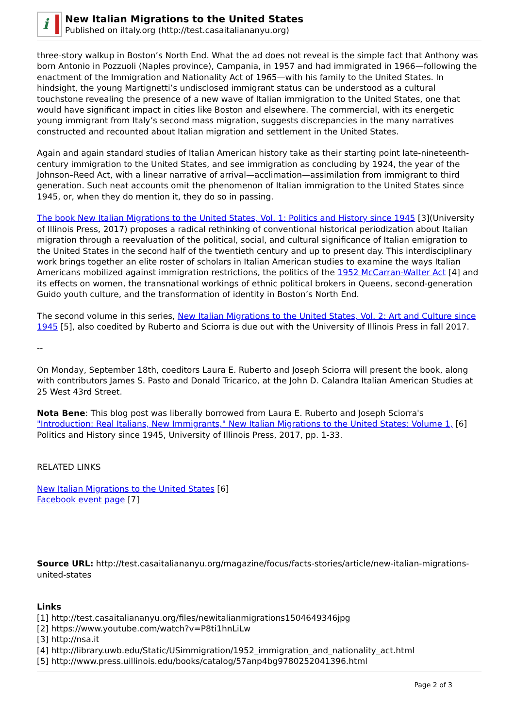i
New Italian Migrations to the United States
Published on iItaly.org (http://test.casaitaliananyu.org)
three-story walkup in Boston’s North End. What the ad does not reveal is the simple fact that Anthony was born Antonio in Pozzuoli (Naples province), Campania, in 1957 and had immigrated in 1966—following the enactment of the Immigration and Nationality Act of 1965—with his family to the United States. In hindsight, the young Martignetti’s undisclosed immigrant status can be understood as a cultural touchstone revealing the presence of a new wave of Italian immigration to the United States, one that would have significant impact in cities like Boston and elsewhere. The commercial, with its energetic young immigrant from Italy’s second mass migration, suggests discrepancies in the many narratives constructed and recounted about Italian migration and settlement in the United States.
Again and again standard studies of Italian American history take as their starting point late-nineteenth-century immigration to the United States, and see immigration as concluding by 1924, the year of the Johnson–Reed Act, with a linear narrative of arrival—acclimation—assimilation from immigrant to third generation. Such neat accounts omit the phenomenon of Italian immigration to the United States since 1945, or, when they do mention it, they do so in passing.
The book New Italian Migrations to the United States, Vol. 1: Politics and History since 1945 [3](University of Illinois Press, 2017) proposes a radical rethinking of conventional historical periodization about Italian migration through a reevaluation of the political, social, and cultural significance of Italian emigration to the United States in the second half of the twentieth century and up to present day. This interdisciplinary work brings together an elite roster of scholars in Italian American studies to examine the ways Italian Americans mobilized against immigration restrictions, the politics of the 1952 McCarran-Walter Act [4] and its effects on women, the transnational workings of ethnic political brokers in Queens, second-generation Guido youth culture, and the transformation of identity in Boston’s North End.
The second volume in this series, New Italian Migrations to the United States, Vol. 2: Art and Culture since 1945 [5], also coedited by Ruberto and Sciorra is due out with the University of Illinois Press in fall 2017.
--
On Monday, September 18th, coeditors Laura E. Ruberto and Joseph Sciorra will present the book, along with contributors James S. Pasto and Donald Tricarico, at the John D. Calandra Italian American Studies at 25 West 43rd Street.
Nota Bene: This blog post was liberally borrowed from Laura E. Ruberto and Joseph Sciorra's "Introduction: Real Italians, New Immigrants," New Italian Migrations to the United States: Volume 1, [6] Politics and History since 1945, University of Illinois Press, 2017, pp. 1-33.
RELATED LINKS
New Italian Migrations to the United States [6]
Facebook event page [7]
Source URL: http://test.casaitaliananyu.org/magazine/focus/facts-stories/article/new-italian-migrations-united-states
Links
[1] http://test.casaitaliananyu.org/files/newitalianmigrations1504649346jpg
[2] https://www.youtube.com/watch?v=P8ti1hnLiLw
[3] http://nsa.it
[4] http://library.uwb.edu/Static/USimmigration/1952_immigration_and_nationality_act.html
[5] http://www.press.uillinois.edu/books/catalog/57anp4bg9780252041396.html
Page 2 of 3